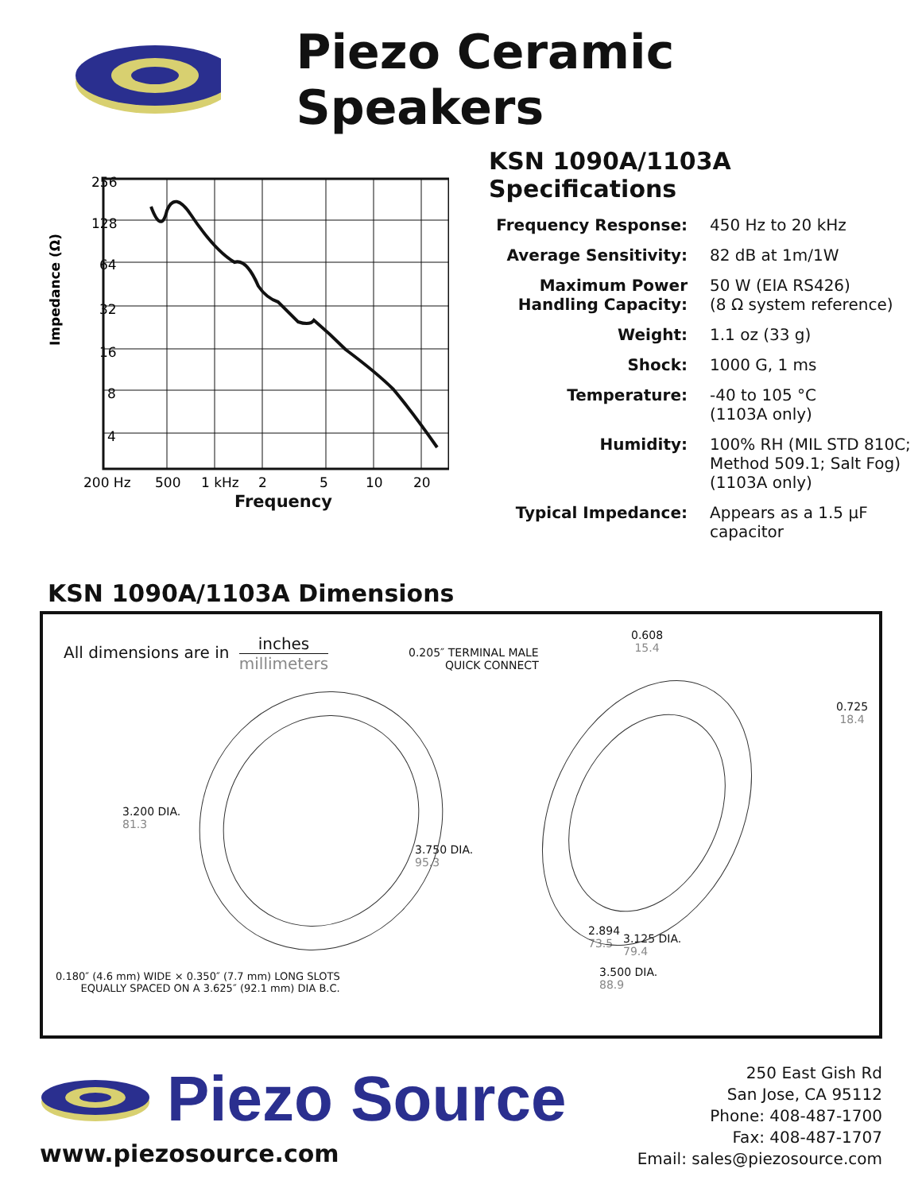Piezo Ceramic Speakers
256
128
64
32
16
8
4
Impedance (Ω)
200 Hz
500
1 kHz
2
5
10
20
Frequency
KSN 1090A/1103A Specifications
| Frequency Response: | 450 Hz to 20 kHz |
| Average Sensitivity: | 82 dB at 1m/1W |
| Maximum Power Handling Capacity: | 50 W (EIA RS426) (8 Ω system reference) |
| Weight: | 1.1 oz (33 g) |
| Shock: | 1000 G, 1 ms |
| Temperature: | -40 to 105 °C (1103A only) |
| Humidity: | 100% RH (MIL STD 810C; Method 509.1; Salt Fog) (1103A only) |
| Typical Impedance: | Appears as a 1.5 μF capacitor |
KSN 1090A/1103A Dimensions
All dimensions are in inches millimeters
0.205″ TERMINAL MALE
QUICK CONNECT
0.608
15.4
0.725
18.4
3.200 DIA.
81.3
3.750 DIA.
95.3
2.894
73.5
3.125 DIA.
79.4
3.500 DIA.
88.9
0.180″ (4.6 mm) WIDE × 0.350″ (7.7 mm) LONG SLOTS
EQUALLY SPACED ON A 3.625″ (92.1 mm) DIA B.C.
Piezo Source
www.piezosource.com
250 East Gish Rd
San Jose, CA 95112
Phone: 408-487-1700
Fax: 408-487-1707
Email: sales@piezosource.com